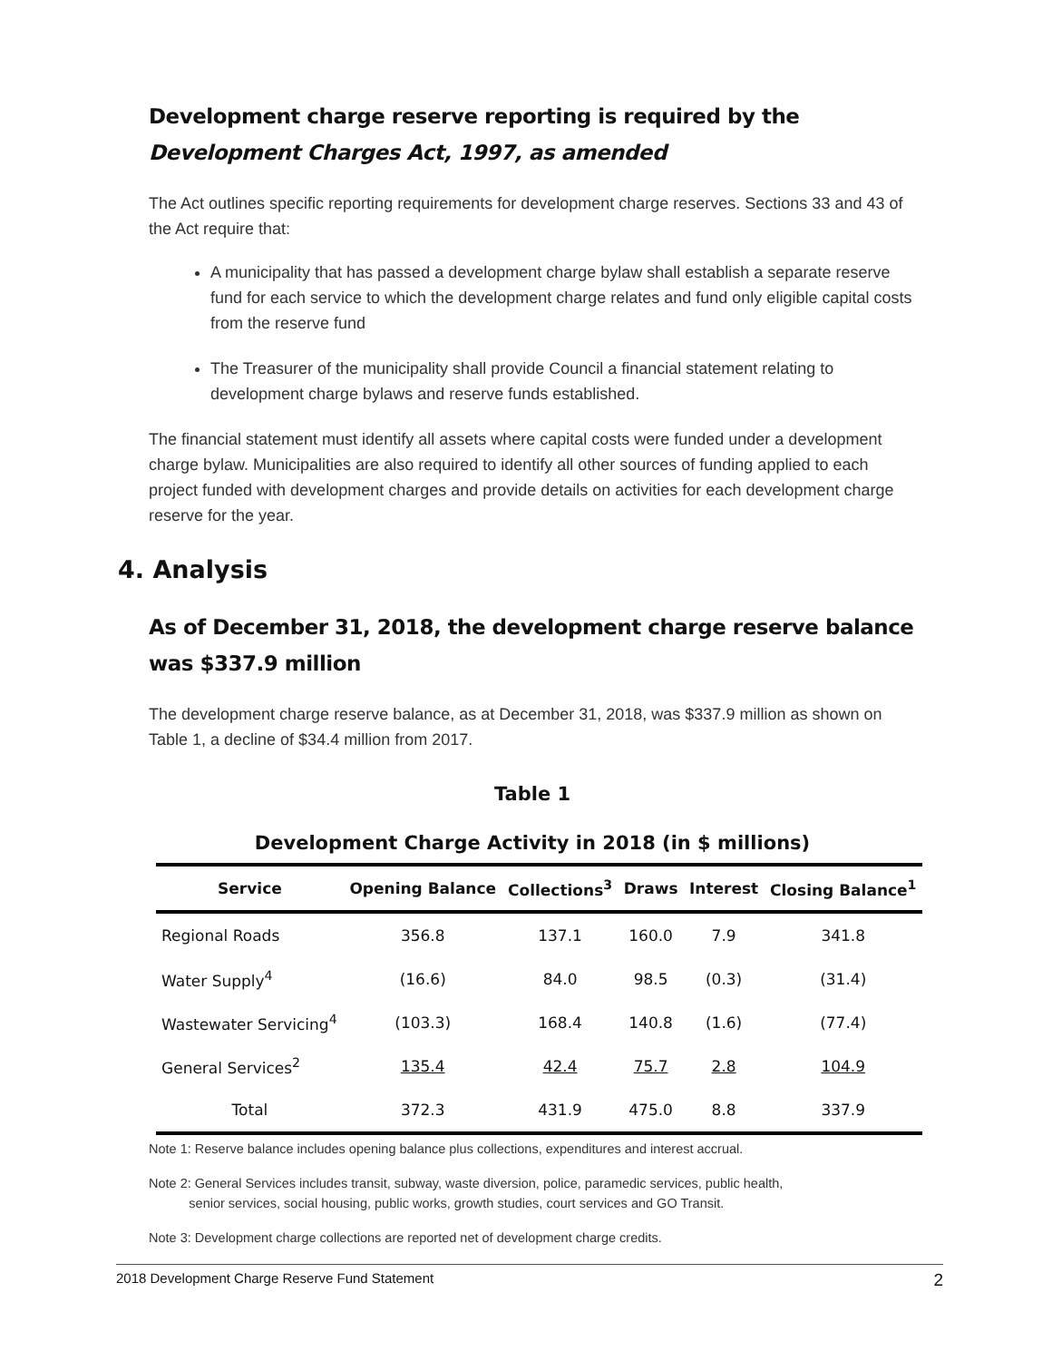Development charge reserve reporting is required by the Development Charges Act, 1997, as amended
The Act outlines specific reporting requirements for development charge reserves. Sections 33 and 43 of the Act require that:
A municipality that has passed a development charge bylaw shall establish a separate reserve fund for each service to which the development charge relates and fund only eligible capital costs from the reserve fund
The Treasurer of the municipality shall provide Council a financial statement relating to development charge bylaws and reserve funds established.
The financial statement must identify all assets where capital costs were funded under a development charge bylaw. Municipalities are also required to identify all other sources of funding applied to each project funded with development charges and provide details on activities for each development charge reserve for the year.
4. Analysis
As of December 31, 2018, the development charge reserve balance was $337.9 million
The development charge reserve balance, as at December 31, 2018, was $337.9 million as shown on Table 1, a decline of $34.4 million from 2017.
Table 1
Development Charge Activity in 2018 (in $ millions)
| Service | Opening Balance | Collections<sup>3</sup> | Draws | Interest | Closing Balance<sup>1</sup> |
| --- | --- | --- | --- | --- | --- |
| Regional Roads | 356.8 | 137.1 | 160.0 | 7.9 | 341.8 |
| Water Supply<sup>4</sup> | (16.6) | 84.0 | 98.5 | (0.3) | (31.4) |
| Wastewater Servicing<sup>4</sup> | (103.3) | 168.4 | 140.8 | (1.6) | (77.4) |
| General Services<sup>2</sup> | 135.4 | 42.4 | 75.7 | 2.8 | 104.9 |
| Total | 372.3 | 431.9 | 475.0 | 8.8 | 337.9 |
Note 1: Reserve balance includes opening balance plus collections, expenditures and interest accrual.
Note 2: General Services includes transit, subway, waste diversion, police, paramedic services, public health,
senior services, social housing, public works, growth studies, court services and GO Transit.
Note 3: Development charge collections are reported net of development charge credits.
2018 Development Charge Reserve Fund Statement 2